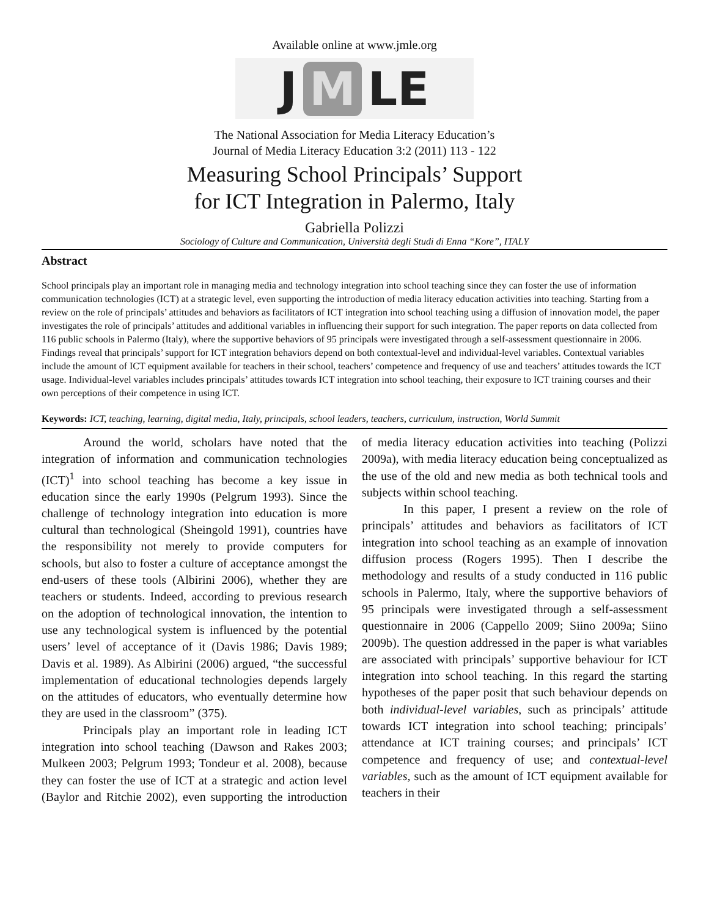Available online at www.jmle.org
J M LE
The National Association for Media Literacy Education’s
Journal of Media Literacy Education 3:2 (2011) 113 - 122
Measuring School Principals’ Support
for ICT Integration in Palermo, Italy
Gabriella Polizzi
Sociology of Culture and Communication, Università degli Studi di Enna “Kore”, ITALY
Abstract
School principals play an important role in managing media and technology integration into school teaching since they can foster the use of information communication technologies (ICT) at a strategic level, even supporting the introduction of media literacy education activities into teaching. Starting from a review on the role of principals’ attitudes and behaviors as facilitators of ICT integration into school teaching using a diffusion of innovation model, the paper investigates the role of principals’ attitudes and additional variables in influencing their support for such integration. The paper reports on data collected from 116 public schools in Palermo (Italy), where the supportive behaviors of 95 principals were investigated through a self-assessment questionnaire in 2006. Findings reveal that principals’ support for ICT integration behaviors depend on both contextual-level and individual-level variables. Contextual variables include the amount of ICT equipment available for teachers in their school, teachers’ competence and frequency of use and teachers’ attitudes towards the ICT usage. Individual-level variables includes principals’ attitudes towards ICT integration into school teaching, their exposure to ICT training courses and their own perceptions of their competence in using ICT.
Keywords: ICT, teaching, learning, digital media, Italy, principals, school leaders, teachers, curriculum, instruction, World Summit
Around the world, scholars have noted that the integration of information and communication technologies (ICT)<sup>1</sup> into school teaching has become a key issue in education since the early 1990s (Pelgrum 1993). Since the challenge of technology integration into education is more cultural than technological (Sheingold 1991), countries have the responsibility not merely to provide computers for schools, but also to foster a culture of acceptance amongst the end-users of these tools (Albirini 2006), whether they are teachers or students. Indeed, according to previous research on the adoption of technological innovation, the intention to use any technological system is influenced by the potential users’ level of acceptance of it (Davis 1986; Davis 1989; Davis et al. 1989). As Albirini (2006) argued, “the successful implementation of educational technologies depends largely on the attitudes of educators, who eventually determine how they are used in the classroom” (375).
Principals play an important role in leading ICT integration into school teaching (Dawson and Rakes 2003; Mulkeen 2003; Pelgrum 1993; Tondeur et al. 2008), because they can foster the use of ICT at a strategic and action level (Baylor and Ritchie 2002), even supporting the introduction of media literacy education activities into teaching (Polizzi 2009a), with media literacy education being conceptualized as the use of the old and new media as both technical tools and subjects within school teaching.
In this paper, I present a review on the role of principals’ attitudes and behaviors as facilitators of ICT integration into school teaching as an example of innovation diffusion process (Rogers 1995). Then I describe the methodology and results of a study conducted in 116 public schools in Palermo, Italy, where the supportive behaviors of 95 principals were investigated through a self-assessment questionnaire in 2006 (Cappello 2009; Siino 2009a; Siino 2009b). The question addressed in the paper is what variables are associated with principals’ supportive behaviour for ICT integration into school teaching. In this regard the starting hypotheses of the paper posit that such behaviour depends on both individual-level variables, such as principals’ attitude towards ICT integration into school teaching; principals’ attendance at ICT training courses; and principals’ ICT competence and frequency of use; and contextual-level variables, such as the amount of ICT equipment available for teachers in their